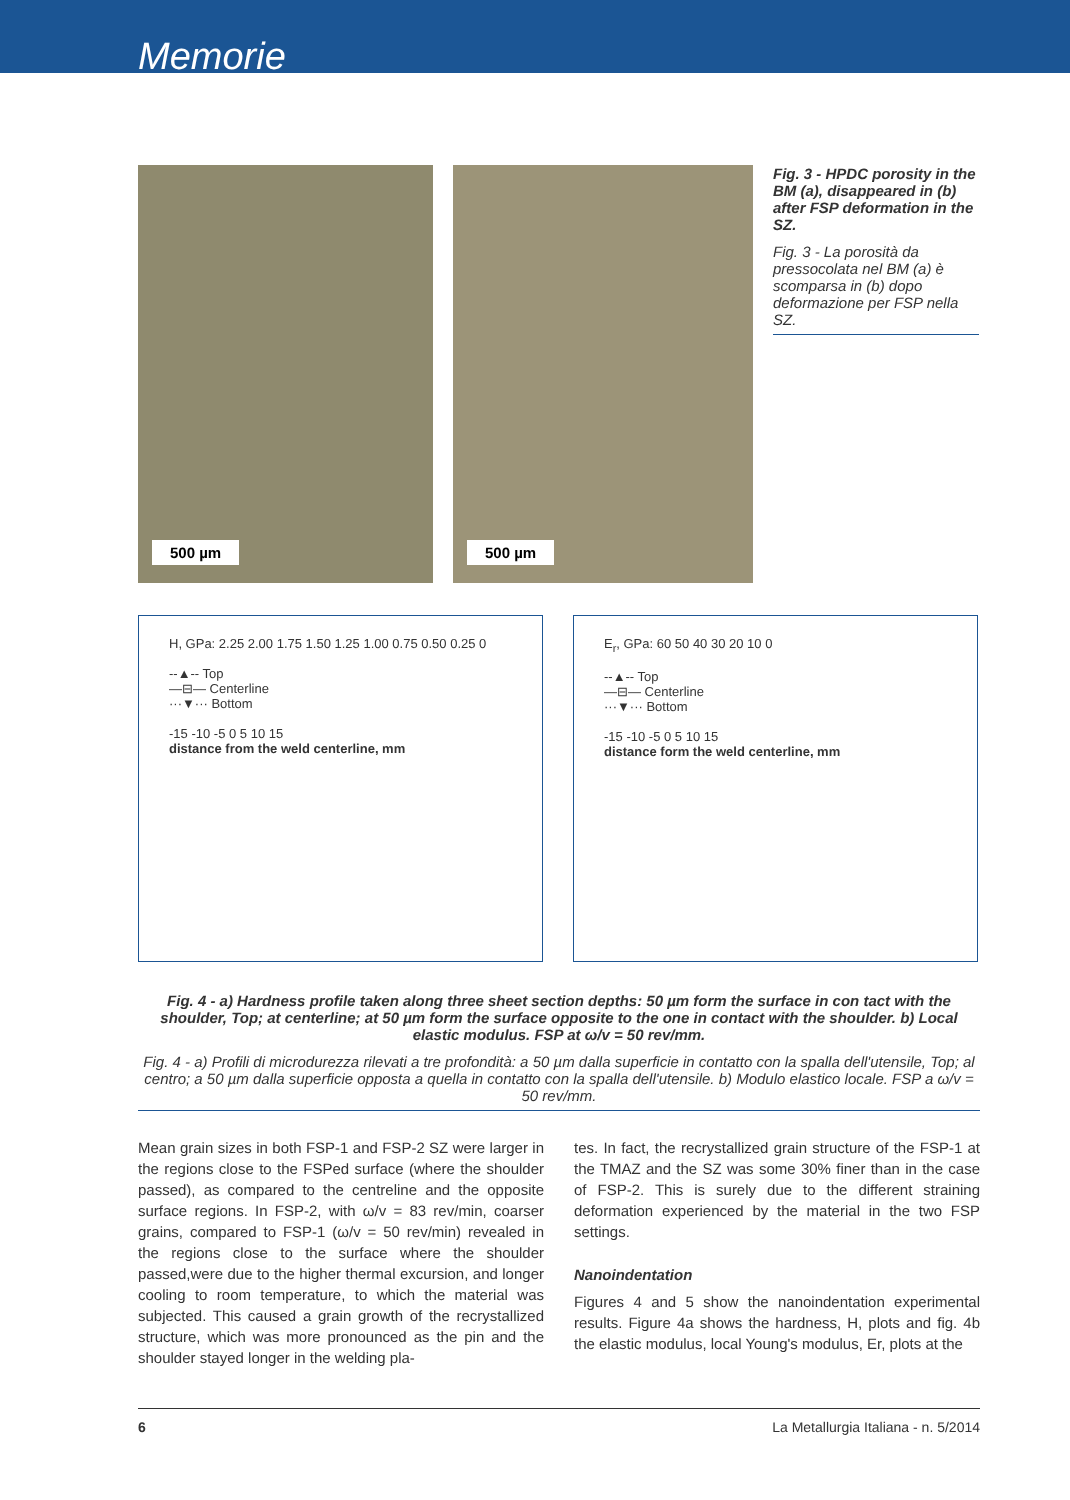Memorie
500 µm
500 µm
Fig. 3 - HPDC porosity in the BM (a), disappeared in (b) after FSP deformation in the SZ.
Fig. 3 - La porosità da pressocolata nel BM (a) è scomparsa in (b) dopo deformazione per FSP nella SZ.
H, GPa: 2.25 2.00 1.75 1.50 1.25 1.00 0.75 0.50 0.25 0
--▲-- Top
—⊟— Centerline
···▼··· Bottom
-15 -10 -5 0 5 10 15
distance from the weld centerline, mm
E<sub>r</sub>, GPa: 60 50 40 30 20 10 0
--▲-- Top
—⊟— Centerline
···▼··· Bottom
-15 -10 -5 0 5 10 15
distance form the weld centerline, mm
Fig. 4 - a) Hardness profile taken along three sheet section depths: 50 µm form the surface in con tact with the shoulder, Top; at centerline; at 50 µm form the surface opposite to the one in contact with the shoulder. b) Local elastic modulus. FSP at ω/v = 50 rev/mm.
Fig. 4 - a) Profili di microdurezza rilevati a tre profondità: a 50 µm dalla superficie in contatto con la spalla dell'utensile, Top; al centro; a 50 µm dalla superficie opposta a quella in contatto con la spalla dell'utensile. b) Modulo elastico locale. FSP a ω/v = 50 rev/mm.
Mean grain sizes in both FSP-1 and FSP-2 SZ were larger in the regions close to the FSPed surface (where the shoulder passed), as compared to the centreline and the opposite surface regions. In FSP-2, with ω/v = 83 rev/min, coarser grains, compared to FSP-1 (ω/v = 50 rev/min) revealed in the regions close to the surface where the shoulder passed,were due to the higher thermal excursion, and longer cooling to room temperature, to which the material was subjected. This caused a grain growth of the recrystallized structure, which was more pronounced as the pin and the shoulder stayed longer in the welding pla-
tes. In fact, the recrystallized grain structure of the FSP-1 at the TMAZ and the SZ was some 30% finer than in the case of FSP-2. This is surely due to the different straining deformation experienced by the material in the two FSP settings.
Nanoindentation
Figures 4 and 5 show the nanoindentation experimental results. Figure 4a shows the hardness, H, plots and fig. 4b the elastic modulus, local Young's modulus, Er, plots at the
6 La Metallurgia Italiana - n. 5/2014